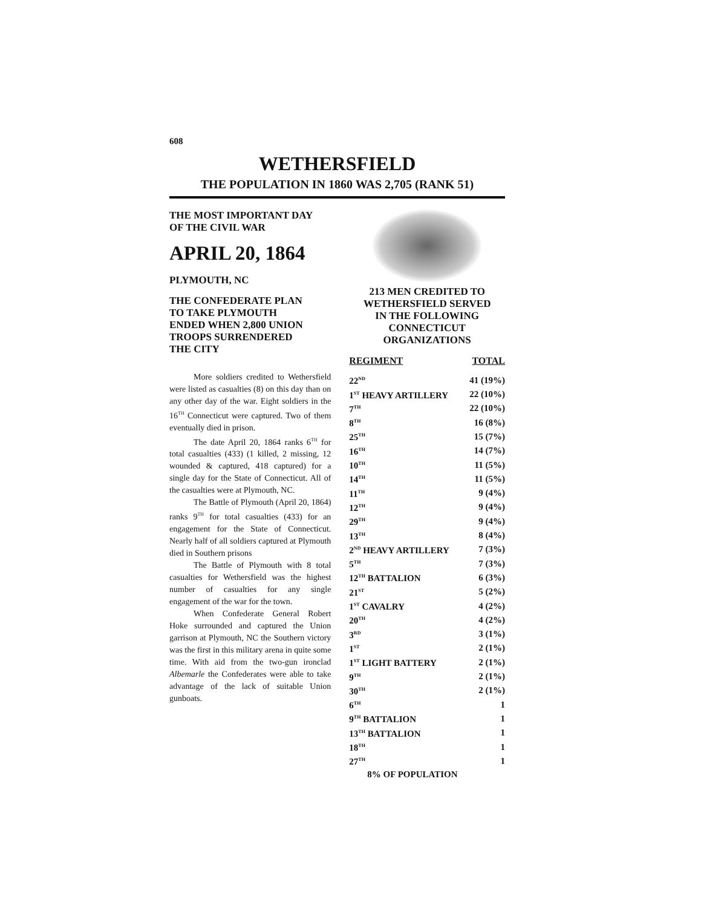608
WETHERSFIELD
THE POPULATION IN 1860 WAS 2,705 (RANK 51)
THE MOST IMPORTANT DAY
OF THE CIVIL WAR
APRIL 20, 1864
PLYMOUTH, NC
THE CONFEDERATE PLAN
TO TAKE PLYMOUTH
ENDED WHEN 2,800 UNION
TROOPS SURRENDERED
THE CITY
More soldiers credited to Wethersfield were listed as casualties (8) on this day than on any other day of the war. Eight soldiers in the 16<sup>TH</sup> Connecticut were captured. Two of them eventually died in prison.
The date April 20, 1864 ranks 6<sup>TH</sup> for total casualties (433) (1 killed, 2 missing, 12 wounded & captured, 418 captured) for a single day for the State of Connecticut. All of the casualties were at Plymouth, NC.
The Battle of Plymouth (April 20, 1864) ranks 9<sup>TH</sup> for total casualties (433) for an engagement for the State of Connecticut. Nearly half of all soldiers captured at Plymouth died in Southern prisons
The Battle of Plymouth with 8 total casualties for Wethersfield was the highest number of casualties for any single engagement of the war for the town.
When Confederate General Robert Hoke surrounded and captured the Union garrison at Plymouth, NC the Southern victory was the first in this military arena in quite some time. With aid from the two-gun ironclad Albemarle the Confederates were able to take advantage of the lack of suitable Union gunboats.
213 MEN CREDITED TO
WETHERSFIELD SERVED
IN THE FOLLOWING
CONNECTICUT
ORGANIZATIONS
| REGIMENT | TOTAL |
| --- | --- |
| 22<sup>ND</sup> | 41 (19%) |
| 1<sup>ST</sup> HEAVY ARTILLERY | 22 (10%) |
| 7<sup>TH</sup> | 22 (10%) |
| 8<sup>TH</sup> | 16 (8%) |
| 25<sup>TH</sup> | 15 (7%) |
| 16<sup>TH</sup> | 14 (7%) |
| 10<sup>TH</sup> | 11 (5%) |
| 14<sup>TH</sup> | 11 (5%) |
| 11<sup>TH</sup> | 9 (4%) |
| 12<sup>TH</sup> | 9 (4%) |
| 29<sup>TH</sup> | 9 (4%) |
| 13<sup>TH</sup> | 8 (4%) |
| 2<sup>ND</sup> HEAVY ARTILLERY | 7 (3%) |
| 5<sup>TH</sup> | 7 (3%) |
| 12<sup>TH</sup> BATTALION | 6 (3%) |
| 21<sup>ST</sup> | 5 (2%) |
| 1<sup>ST</sup> CAVALRY | 4 (2%) |
| 20<sup>TH</sup> | 4 (2%) |
| 3<sup>RD</sup> | 3 (1%) |
| 1<sup>ST</sup> | 2 (1%) |
| 1<sup>ST</sup> LIGHT BATTERY | 2 (1%) |
| 9<sup>TH</sup> | 2 (1%) |
| 30<sup>TH</sup> | 2 (1%) |
| 6<sup>TH</sup> | 1 |
| 9<sup>TH</sup> BATTALION | 1 |
| 13<sup>TH</sup> BATTALION | 1 |
| 18<sup>TH</sup> | 1 |
| 27<sup>TH</sup> | 1 |
| 8% OF POPULATION | |